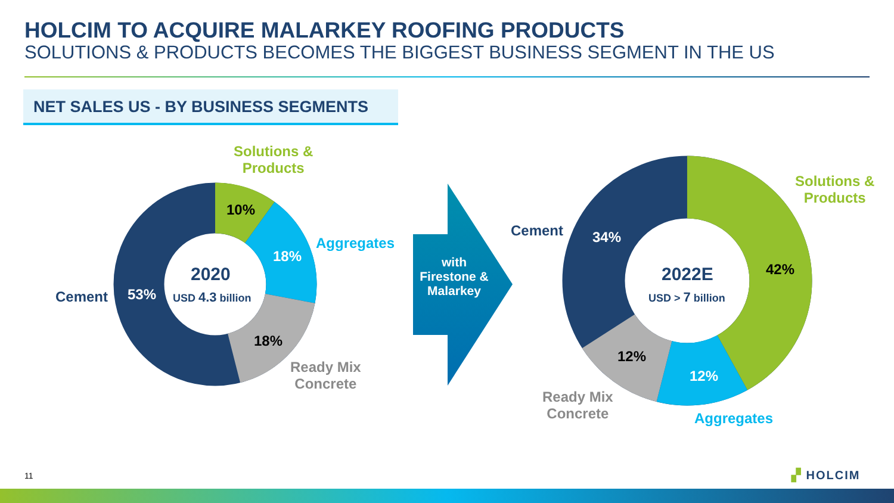HOLCIM TO ACQUIRE MALARKEY ROOFING PRODUCTS
SOLUTIONS & PRODUCTS BECOMES THE BIGGEST BUSINESS SEGMENT IN THE US
NET SALES US - BY BUSINESS SEGMENTS
Solutions &
Products
10%
Aggregates
18%
Cement 53%
2020
USD 4.3 billion
18%
Ready Mix
Concrete
with Firestone & Malarkey
Cement 34%
Solutions &
Products
42%
2022E
USD > 7 billion
12%
12%
Ready Mix
Concrete
Aggregates
11 ▞ HOLCIM